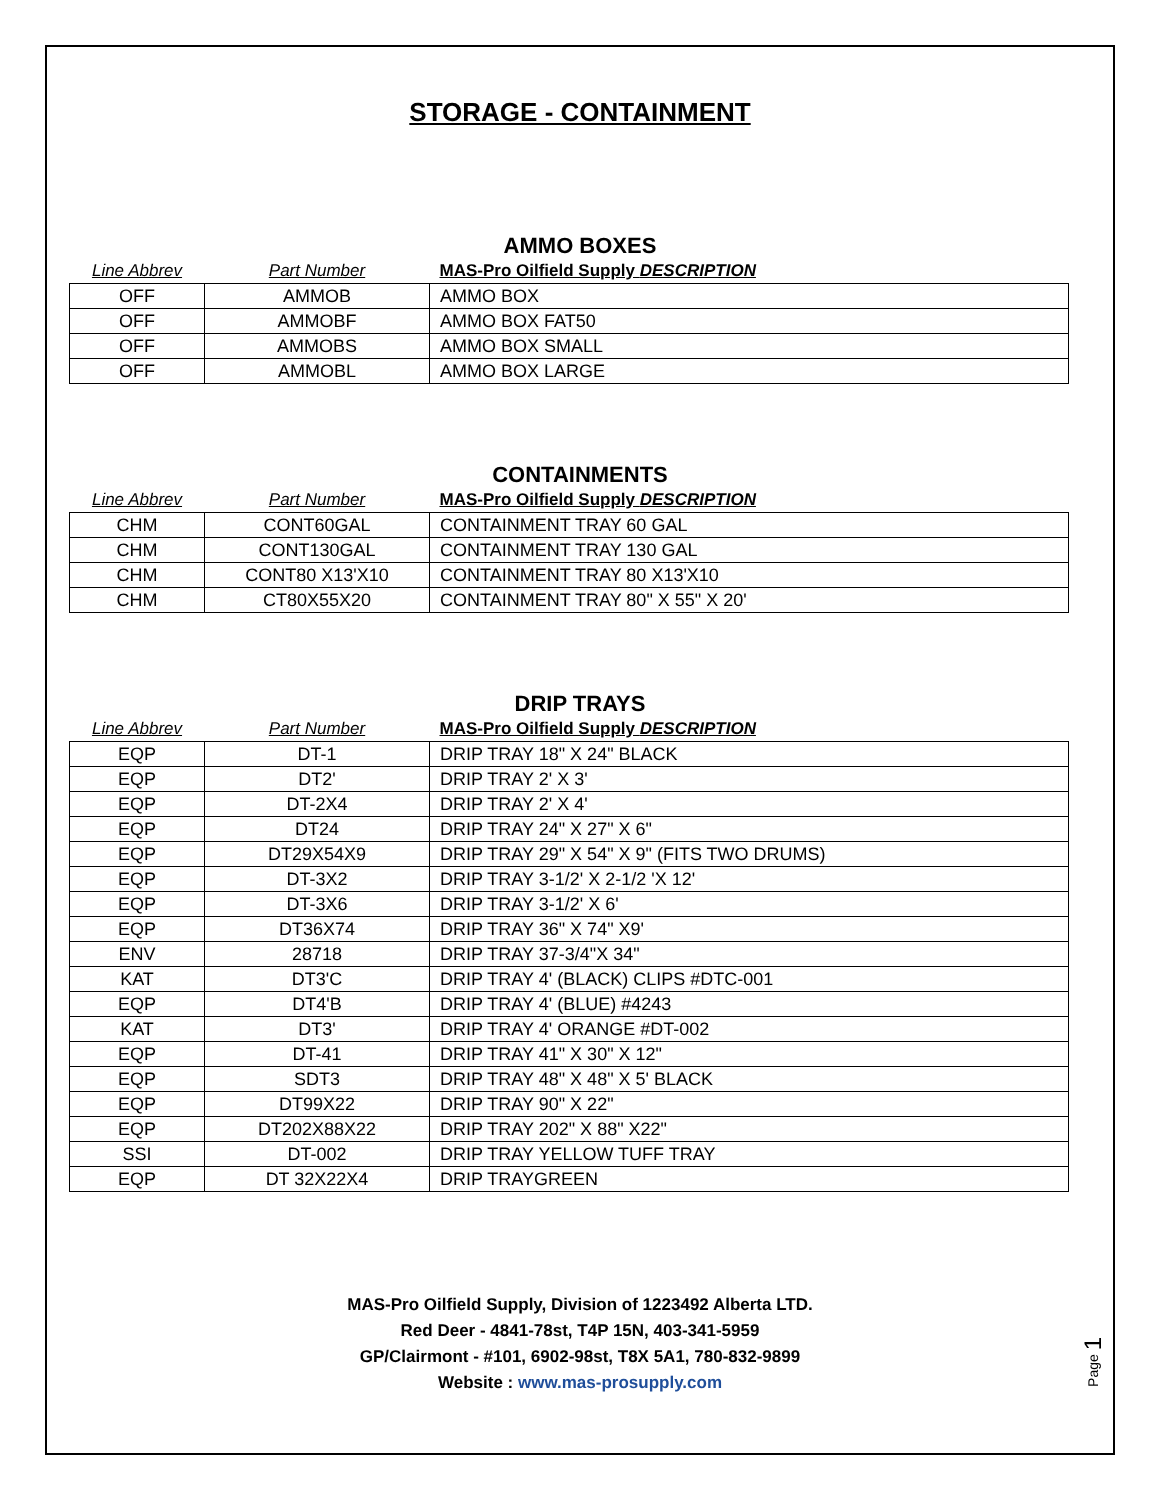STORAGE - CONTAINMENT
AMMO BOXES
| Line Abbrev | Part Number | MAS-Pro Oilfield Supply DESCRIPTION |
| --- | --- | --- |
| OFF | AMMOB | AMMO BOX |
| OFF | AMMOBF | AMMO BOX FAT50 |
| OFF | AMMOBS | AMMO BOX SMALL |
| OFF | AMMOBL | AMMO BOX LARGE |
CONTAINMENTS
| Line Abbrev | Part Number | MAS-Pro Oilfield Supply DESCRIPTION |
| --- | --- | --- |
| CHM | CONT60GAL | CONTAINMENT TRAY 60 GAL |
| CHM | CONT130GAL | CONTAINMENT TRAY 130 GAL |
| CHM | CONT80 X13'X10 | CONTAINMENT TRAY 80 X13'X10 |
| CHM | CT80X55X20 | CONTAINMENT TRAY 80" X 55" X 20' |
DRIP TRAYS
| Line Abbrev | Part Number | MAS-Pro Oilfield Supply DESCRIPTION |
| --- | --- | --- |
| EQP | DT-1 | DRIP TRAY 18" X 24" BLACK |
| EQP | DT2' | DRIP TRAY 2' X 3' |
| EQP | DT-2X4 | DRIP TRAY 2' X 4' |
| EQP | DT24 | DRIP TRAY 24" X 27" X 6" |
| EQP | DT29X54X9 | DRIP TRAY 29" X 54" X 9" (FITS TWO DRUMS) |
| EQP | DT-3X2 | DRIP TRAY 3-1/2' X 2-1/2 'X 12' |
| EQP | DT-3X6 | DRIP TRAY 3-1/2' X 6' |
| EQP | DT36X74 | DRIP TRAY 36" X 74" X9' |
| ENV | 28718 | DRIP TRAY 37-3/4"X 34" |
| KAT | DT3'C | DRIP TRAY 4' (BLACK) CLIPS #DTC-001 |
| EQP | DT4'B | DRIP TRAY 4' (BLUE) #4243 |
| KAT | DT3' | DRIP TRAY 4' ORANGE #DT-002 |
| EQP | DT-41 | DRIP TRAY 41" X 30" X 12" |
| EQP | SDT3 | DRIP TRAY 48" X 48" X 5' BLACK |
| EQP | DT99X22 | DRIP TRAY 90" X 22" |
| EQP | DT202X88X22 | DRIP TRAY 202" X 88" X22" |
| SSI | DT-002 | DRIP TRAY YELLOW TUFF TRAY |
| EQP | DT 32X22X4 | DRIP TRAYGREEN |
MAS-Pro Oilfield Supply, Division of 1223492 Alberta LTD.
Red Deer - 4841-78st, T4P 15N, 403-341-5959
GP/Clairmont - #101, 6902-98st, T8X 5A1, 780-832-9899
Website : www.mas-prosupply.com
Page 1